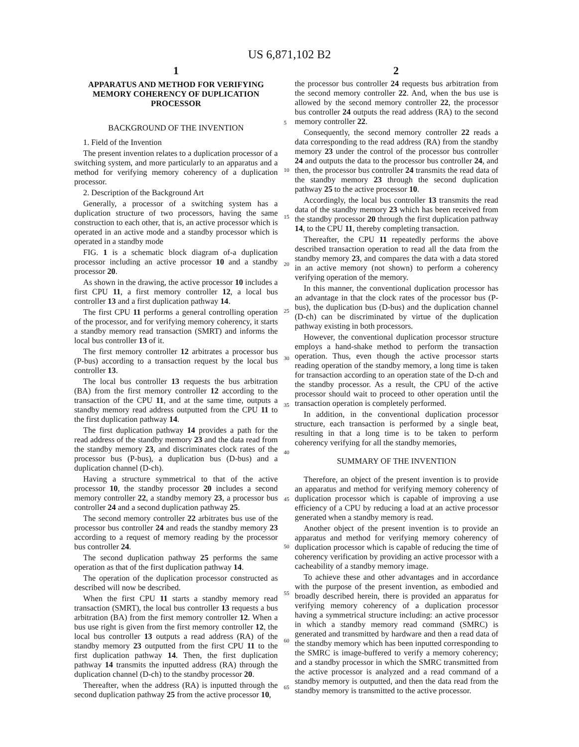US 6,871,102 B2
1 2
APPARATUS AND METHOD FOR VERIFYING MEMORY COHERENCY OF DUPLICATION PROCESSOR
BACKGROUND OF THE INVENTION
1. Field of the Invention
The present invention relates to a duplication processor of a switching system, and more particularly to an apparatus and a method for verifying memory coherency of a duplication processor.
2. Description of the Background Art
Generally, a processor of a switching system has a duplication structure of two processors, having the same construction to each other, that is, an active processor which is operated in an active mode and a standby processor which is operated in a standby mode
FIG. 1 is a schematic block diagram of-a duplication processor including an active processor 10 and a standby processor 20.
As shown in the drawing, the active processor 10 includes a first CPU 11, a first memory controller 12, a local bus controller 13 and a first duplication pathway 14.
The first CPU 11 performs a general controlling operation of the processor, and for verifying memory coherency, it starts a standby memory read transaction (SMRT) and informs the local bus controller 13 of it.
The first memory controller 12 arbitrates a processor bus (P-bus) according to a transaction request by the local bus controller 13.
The local bus controller 13 requests the bus arbitration (BA) from the first memory controller 12 according to the transaction of the CPU 11, and at the same time, outputs a standby memory read address outputted from the CPU 11 to the first duplication pathway 14.
The first duplication pathway 14 provides a path for the read address of the standby memory 23 and the data read from the standby memory 23, and discriminates clock rates of the processor bus (P-bus), a duplication bus (D-bus) and a duplication channel (D-ch).
Having a structure symmetrical to that of the active processor 10, the standby processor 20 includes a second memory controller 22, a standby memory 23, a processor bus controller 24 and a second duplication pathway 25.
The second memory controller 22 arbitrates bus use of the processor bus controller 24 and reads the standby memory 23 according to a request of memory reading by the processor bus controller 24.
The second duplication pathway 25 performs the same operation as that of the first duplication pathway 14.
The operation of the duplication processor constructed as described will now be described.
When the first CPU 11 starts a standby memory read transaction (SMRT), the local bus controller 13 requests a bus arbitration (BA) from the first memory controller 12. When a bus use right is given from the first memory controller 12, the local bus controller 13 outputs a read address (RA) of the standby memory 23 outputted from the first CPU 11 to the first duplication pathway 14. Then, the first duplication pathway 14 transmits the inputted address (RA) through the duplication channel (D-ch) to the standby processor 20.
Thereafter, when the address (RA) is inputted through the second duplication pathway 25 from the active processor 10,
the processor bus controller 24 requests bus arbitration from the second memory controller 22. And, when the bus use is allowed by the second memory controller 22, the processor bus controller 24 outputs the read address (RA) to the second memory controller 22.
Consequently, the second memory controller 22 reads a data corresponding to the read address (RA) from the standby memory 23 under the control of the processor bus controller 24 and outputs the data to the processor bus controller 24, and then, the processor bus controller 24 transmits the read data of the standby memory 23 through the second duplication pathway 25 to the active processor 10.
Accordingly, the local bus controller 13 transmits the read data of the standby memory 23 which has been received from the standby processor 20 through the first duplication pathway 14, to the CPU 11, thereby completing transaction.
Thereafter, the CPU 11 repeatedly performs the above described transaction operation to read all the data from the standby memory 23, and compares the data with a data stored in an active memory (not shown) to perform a coherency verifying operation of the memory.
In this manner, the conventional duplication processor has an advantage in that the clock rates of the processor bus (P-bus), the duplication bus (D-bus) and the duplication channel (D-ch) can be discriminated by virtue of the duplication pathway existing in both processors.
However, the conventional duplication processor structure employs a hand-shake method to perform the transaction operation. Thus, even though the active processor starts reading operation of the standby memory, a long time is taken for transaction according to an operation state of the D-ch and the standby processor. As a result, the CPU of the active processor should wait to proceed to other operation until the transaction operation is completely performed.
In addition, in the conventional duplication processor structure, each transaction is performed by a single beat, resulting in that a long time is to be taken to perform coherency verifying for all the standby memories,
SUMMARY OF THE INVENTION
Therefore, an object of the present invention is to provide an apparatus and method for verifying memory coherency of duplication processor which is capable of improving a use efficiency of a CPU by reducing a load at an active processor generated when a standby memory is read.
Another object of the present invention is to provide an apparatus and method for verifying memory coherency of duplication processor which is capable of reducing the time of coherency verification by providing an active processor with a cacheability of a standby memory image.
To achieve these and other advantages and in accordance with the purpose of the present invention, as embodied and broadly described herein, there is provided an apparatus for verifying memory coherency of a duplication processor having a symmetrical structure including: an active processor in which a standby memory read command (SMRC) is generated and transmitted by hardware and then a read data of the standby memory which has been inputted corresponding to the SMRC is image-buffered to verify a memory coherency; and a standby processor in which the SMRC transmitted from the active processor is analyzed and a read command of a standby memory is outputted, and then the data read from the standby memory is transmitted to the active processor.
5
10
15
20
25
30
35
40
45
50
55
60
65